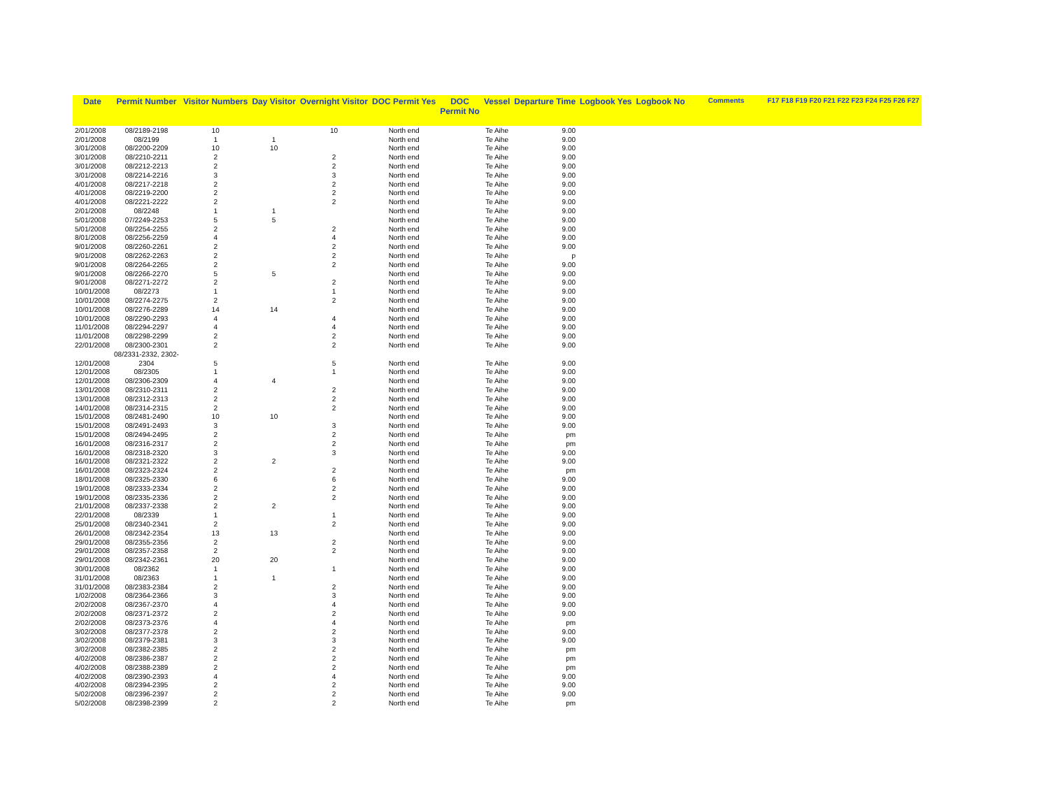| Date | Permit Number | Visitor Numbers | Day Visitor | Overnight Visitor | DOC Permit Yes | DOC Permit No | Vessel | Departure Time | Logbook Yes | Logbook No | Comments | F17 F18 F19 F20 F21 F22 F23 F24 F25 F26 F27 |
| --- | --- | --- | --- | --- | --- | --- | --- | --- | --- | --- | --- | --- |
| 2/01/2008 | 08/2189-2198 | 10 | | 10 | North end | | Te Aihe | 9.00 | | | | |
| 2/01/2008 | 08/2199 | 1 | 1 | | North end | | Te Aihe | 9.00 | | | | |
| 3/01/2008 | 08/2200-2209 | 10 | 10 | | North end | | Te Aihe | 9.00 | | | | |
| 3/01/2008 | 08/2210-2211 | 2 | | 2 | North end | | Te Aihe | 9.00 | | | | |
| 3/01/2008 | 08/2212-2213 | 2 | | 2 | North end | | Te Aihe | 9.00 | | | | |
| 3/01/2008 | 08/2214-2216 | 3 | | 3 | North end | | Te Aihe | 9.00 | | | | |
| 4/01/2008 | 08/2217-2218 | 2 | | 2 | North end | | Te Aihe | 9.00 | | | | |
| 4/01/2008 | 08/2219-2200 | 2 | | 2 | North end | | Te Aihe | 9.00 | | | | |
| 4/01/2008 | 08/2221-2222 | 2 | | 2 | North end | | Te Aihe | 9.00 | | | | |
| 2/01/2008 | 08/2248 | 1 | 1 | | North end | | Te Aihe | 9.00 | | | | |
| 5/01/2008 | 07/2249-2253 | 5 | 5 | | North end | | Te Aihe | 9.00 | | | | |
| 5/01/2008 | 08/2254-2255 | 2 | | 2 | North end | | Te Aihe | 9.00 | | | | |
| 8/01/2008 | 08/2256-2259 | 4 | | 4 | North end | | Te Aihe | 9.00 | | | | |
| 9/01/2008 | 08/2260-2261 | 2 | | 2 | North end | | Te Aihe | 9.00 | | | | |
| 9/01/2008 | 08/2262-2263 | 2 | | 2 | North end | | Te Aihe | p | | | | |
| 9/01/2008 | 08/2264-2265 | 2 | | 2 | North end | | Te Aihe | 9.00 | | | | |
| 9/01/2008 | 08/2266-2270 | 5 | 5 | | North end | | Te Aihe | 9.00 | | | | |
| 9/01/2008 | 08/2271-2272 | 2 | | 2 | North end | | Te Aihe | 9.00 | | | | |
| 10/01/2008 | 08/2273 | 1 | | 1 | North end | | Te Aihe | 9.00 | | | | |
| 10/01/2008 | 08/2274-2275 | 2 | | 2 | North end | | Te Aihe | 9.00 | | | | |
| 10/01/2008 | 08/2276-2289 | 14 | 14 | | North end | | Te Aihe | 9.00 | | | | |
| 10/01/2008 | 08/2290-2293 | 4 | | 4 | North end | | Te Aihe | 9.00 | | | | |
| 11/01/2008 | 08/2294-2297 | 4 | | 4 | North end | | Te Aihe | 9.00 | | | | |
| 11/01/2008 | 08/2298-2299 | 2 | | 2 | North end | | Te Aihe | 9.00 | | | | |
| 22/01/2008 | 08/2300-2301 | 2 | | 2 | North end | | Te Aihe | 9.00 | | | | |
| | 08/2331-2332, 2302- | | | | | | | | | | | |
| 12/01/2008 | 2304 | 5 | | 5 | North end | | Te Aihe | 9.00 | | | | |
| 12/01/2008 | 08/2305 | 1 | | 1 | North end | | Te Aihe | 9.00 | | | | |
| 12/01/2008 | 08/2306-2309 | 4 | 4 | | North end | | Te Aihe | 9.00 | | | | |
| 13/01/2008 | 08/2310-2311 | 2 | | 2 | North end | | Te Aihe | 9.00 | | | | |
| 13/01/2008 | 08/2312-2313 | 2 | | 2 | North end | | Te Aihe | 9.00 | | | | |
| 14/01/2008 | 08/2314-2315 | 2 | | 2 | North end | | Te Aihe | 9.00 | | | | |
| 15/01/2008 | 08/2481-2490 | 10 | 10 | | North end | | Te Aihe | 9.00 | | | | |
| 15/01/2008 | 08/2491-2493 | 3 | | 3 | North end | | Te Aihe | 9.00 | | | | |
| 15/01/2008 | 08/2494-2495 | 2 | | 2 | North end | | Te Aihe | pm | | | | |
| 16/01/2008 | 08/2316-2317 | 2 | | 2 | North end | | Te Aihe | pm | | | | |
| 16/01/2008 | 08/2318-2320 | 3 | | 3 | North end | | Te Aihe | 9.00 | | | | |
| 16/01/2008 | 08/2321-2322 | 2 | 2 | | North end | | Te Aihe | 9.00 | | | | |
| 16/01/2008 | 08/2323-2324 | 2 | | 2 | North end | | Te Aihe | pm | | | | |
| 18/01/2008 | 08/2325-2330 | 6 | | 6 | North end | | Te Aihe | 9.00 | | | | |
| 19/01/2008 | 08/2333-2334 | 2 | | 2 | North end | | Te Aihe | 9.00 | | | | |
| 19/01/2008 | 08/2335-2336 | 2 | | 2 | North end | | Te Aihe | 9.00 | | | | |
| 21/01/2008 | 08/2337-2338 | 2 | 2 | | North end | | Te Aihe | 9.00 | | | | |
| 22/01/2008 | 08/2339 | 1 | | 1 | North end | | Te Aihe | 9.00 | | | | |
| 25/01/2008 | 08/2340-2341 | 2 | | 2 | North end | | Te Aihe | 9.00 | | | | |
| 26/01/2008 | 08/2342-2354 | 13 | 13 | | North end | | Te Aihe | 9.00 | | | | |
| 29/01/2008 | 08/2355-2356 | 2 | | 2 | North end | | Te Aihe | 9.00 | | | | |
| 29/01/2008 | 08/2357-2358 | 2 | | 2 | North end | | Te Aihe | 9.00 | | | | |
| 29/01/2008 | 08/2342-2361 | 20 | 20 | | North end | | Te Aihe | 9.00 | | | | |
| 30/01/2008 | 08/2362 | 1 | | 1 | North end | | Te Aihe | 9.00 | | | | |
| 31/01/2008 | 08/2363 | 1 | 1 | | North end | | Te Aihe | 9.00 | | | | |
| 31/01/2008 | 08/2383-2384 | 2 | | 2 | North end | | Te Aihe | 9.00 | | | | |
| 1/02/2008 | 08/2364-2366 | 3 | | 3 | North end | | Te Aihe | 9.00 | | | | |
| 2/02/2008 | 08/2367-2370 | 4 | | 4 | North end | | Te Aihe | 9.00 | | | | |
| 2/02/2008 | 08/2371-2372 | 2 | | 2 | North end | | Te Aihe | 9.00 | | | | |
| 2/02/2008 | 08/2373-2376 | 4 | | 4 | North end | | Te Aihe | pm | | | | |
| 3/02/2008 | 08/2377-2378 | 2 | | 2 | North end | | Te Aihe | 9.00 | | | | |
| 3/02/2008 | 08/2379-2381 | 3 | | 3 | North end | | Te Aihe | 9.00 | | | | |
| 3/02/2008 | 08/2382-2385 | 2 | | 2 | North end | | Te Aihe | pm | | | | |
| 4/02/2008 | 08/2386-2387 | 2 | | 2 | North end | | Te Aihe | pm | | | | |
| 4/02/2008 | 08/2388-2389 | 2 | | 2 | North end | | Te Aihe | pm | | | | |
| 4/02/2008 | 08/2390-2393 | 4 | | 4 | North end | | Te Aihe | 9.00 | | | | |
| 4/02/2008 | 08/2394-2395 | 2 | | 2 | North end | | Te Aihe | 9.00 | | | | |
| 5/02/2008 | 08/2396-2397 | 2 | | 2 | North end | | Te Aihe | 9.00 | | | | |
| 5/02/2008 | 08/2398-2399 | 2 | | 2 | North end | | Te Aihe | pm | | | | |